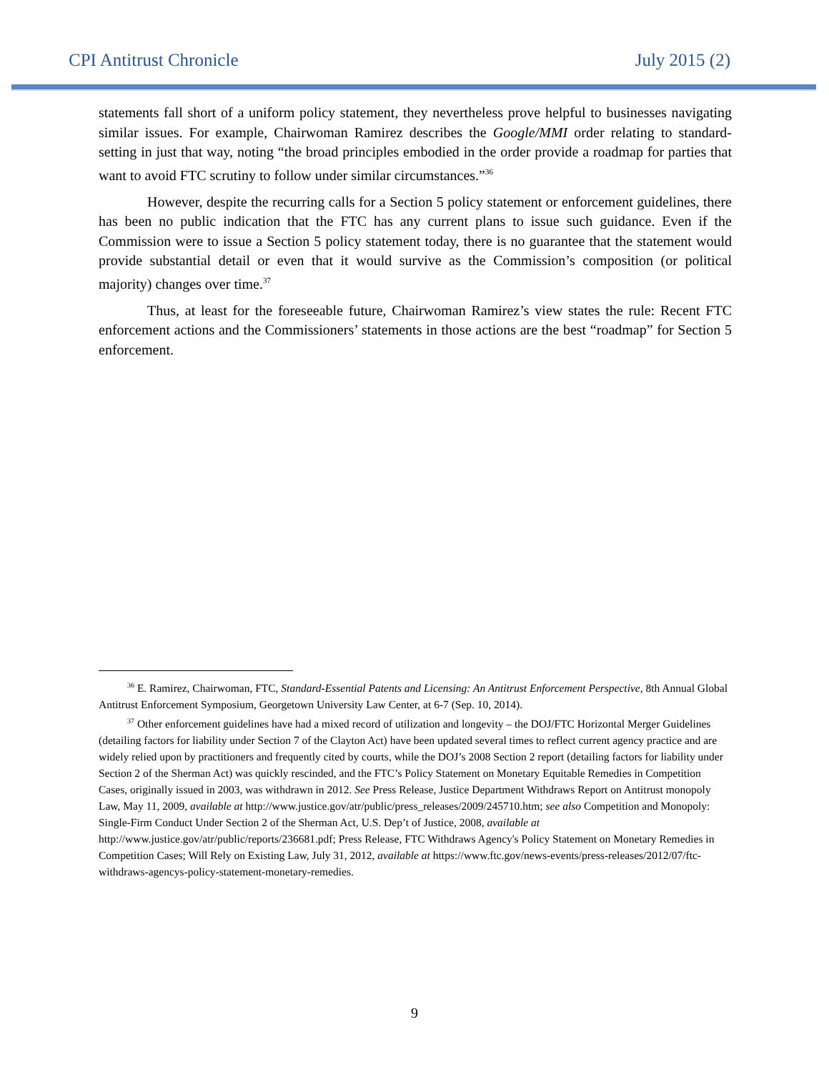CPI Antitrust Chronicle July 2015 (2)
statements fall short of a uniform policy statement, they nevertheless prove helpful to businesses navigating similar issues. For example, Chairwoman Ramirez describes the Google/MMI order relating to standard-setting in just that way, noting “the broad principles embodied in the order provide a roadmap for parties that want to avoid FTC scrutiny to follow under similar circumstances.”<sup>36</sup>
However, despite the recurring calls for a Section 5 policy statement or enforcement guidelines, there has been no public indication that the FTC has any current plans to issue such guidance. Even if the Commission were to issue a Section 5 policy statement today, there is no guarantee that the statement would provide substantial detail or even that it would survive as the Commission’s composition (or political majority) changes over time.<sup>37</sup>
Thus, at least for the foreseeable future, Chairwoman Ramirez’s view states the rule: Recent FTC enforcement actions and the Commissioners’ statements in those actions are the best “roadmap” for Section 5 enforcement.
<sup>36</sup> E. Ramirez, Chairwoman, FTC, Standard-Essential Patents and Licensing: An Antitrust Enforcement Perspective, 8th Annual Global Antitrust Enforcement Symposium, Georgetown University Law Center, at 6-7 (Sep. 10, 2014).
<sup>37</sup> Other enforcement guidelines have had a mixed record of utilization and longevity – the DOJ/FTC Horizontal Merger Guidelines (detailing factors for liability under Section 7 of the Clayton Act) have been updated several times to reflect current agency practice and are widely relied upon by practitioners and frequently cited by courts, while the DOJ’s 2008 Section 2 report (detailing factors for liability under Section 2 of the Sherman Act) was quickly rescinded, and the FTC’s Policy Statement on Monetary Equitable Remedies in Competition Cases, originally issued in 2003, was withdrawn in 2012. See Press Release, Justice Department Withdraws Report on Antitrust monopoly Law, May 11, 2009, available at http://www.justice.gov/atr/public/press_releases/2009/245710.htm; see also Competition and Monopoly: Single-Firm Conduct Under Section 2 of the Sherman Act, U.S. Dep’t of Justice, 2008, available at http://www.justice.gov/atr/public/reports/236681.pdf; Press Release, FTC Withdraws Agency's Policy Statement on Monetary Remedies in Competition Cases; Will Rely on Existing Law, July 31, 2012, available at https://www.ftc.gov/news-events/press-releases/2012/07/ftc-withdraws-agencys-policy-statement-monetary-remedies.
9